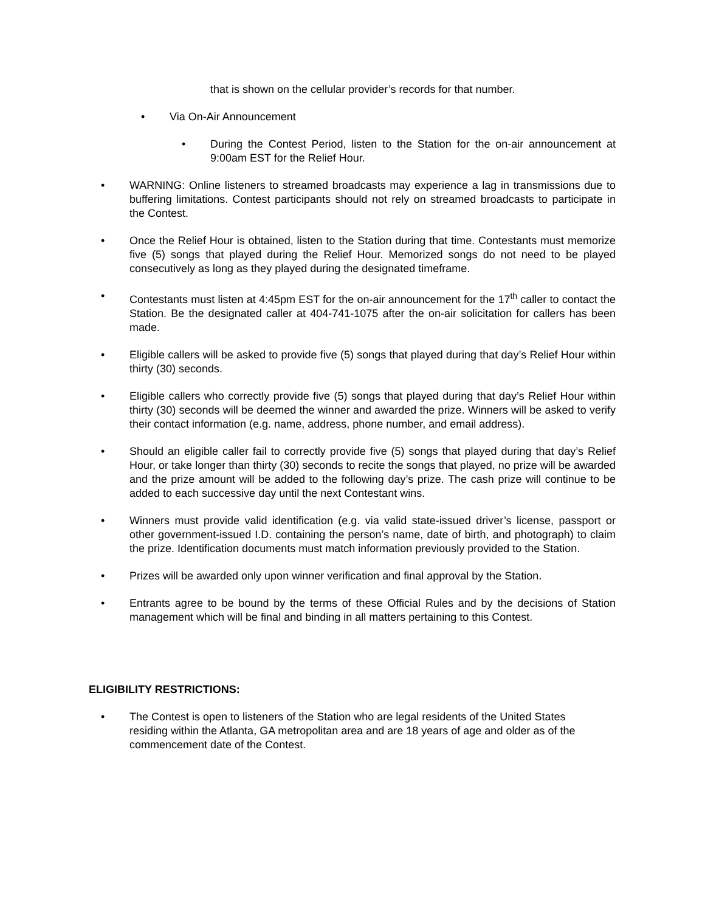that is shown on the cellular provider’s records for that number.
• Via On-Air Announcement
• During the Contest Period, listen to the Station for the on-air announcement at 9:00am EST for the Relief Hour.
• WARNING: Online listeners to streamed broadcasts may experience a lag in transmissions due to buffering limitations. Contest participants should not rely on streamed broadcasts to participate in the Contest.
• Once the Relief Hour is obtained, listen to the Station during that time. Contestants must memorize five (5) songs that played during the Relief Hour. Memorized songs do not need to be played consecutively as long as they played during the designated timeframe.
• Contestants must listen at 4:45pm EST for the on-air announcement for the 17<sup>th</sup> caller to contact the Station. Be the designated caller at 404-741-1075 after the on-air solicitation for callers has been made.
• Eligible callers will be asked to provide five (5) songs that played during that day’s Relief Hour within thirty (30) seconds.
• Eligible callers who correctly provide five (5) songs that played during that day’s Relief Hour within thirty (30) seconds will be deemed the winner and awarded the prize. Winners will be asked to verify their contact information (e.g. name, address, phone number, and email address).
• Should an eligible caller fail to correctly provide five (5) songs that played during that day’s Relief Hour, or take longer than thirty (30) seconds to recite the songs that played, no prize will be awarded and the prize amount will be added to the following day’s prize. The cash prize will continue to be added to each successive day until the next Contestant wins.
• Winners must provide valid identification (e.g. via valid state-issued driver’s license, passport or other government-issued I.D. containing the person’s name, date of birth, and photograph) to claim the prize. Identification documents must match information previously provided to the Station.
• Prizes will be awarded only upon winner verification and final approval by the Station.
• Entrants agree to be bound by the terms of these Official Rules and by the decisions of Station management which will be final and binding in all matters pertaining to this Contest.
ELIGIBILITY RESTRICTIONS:
• The Contest is open to listeners of the Station who are legal residents of the United States residing within the Atlanta, GA metropolitan area and are 18 years of age and older as of the commencement date of the Contest.